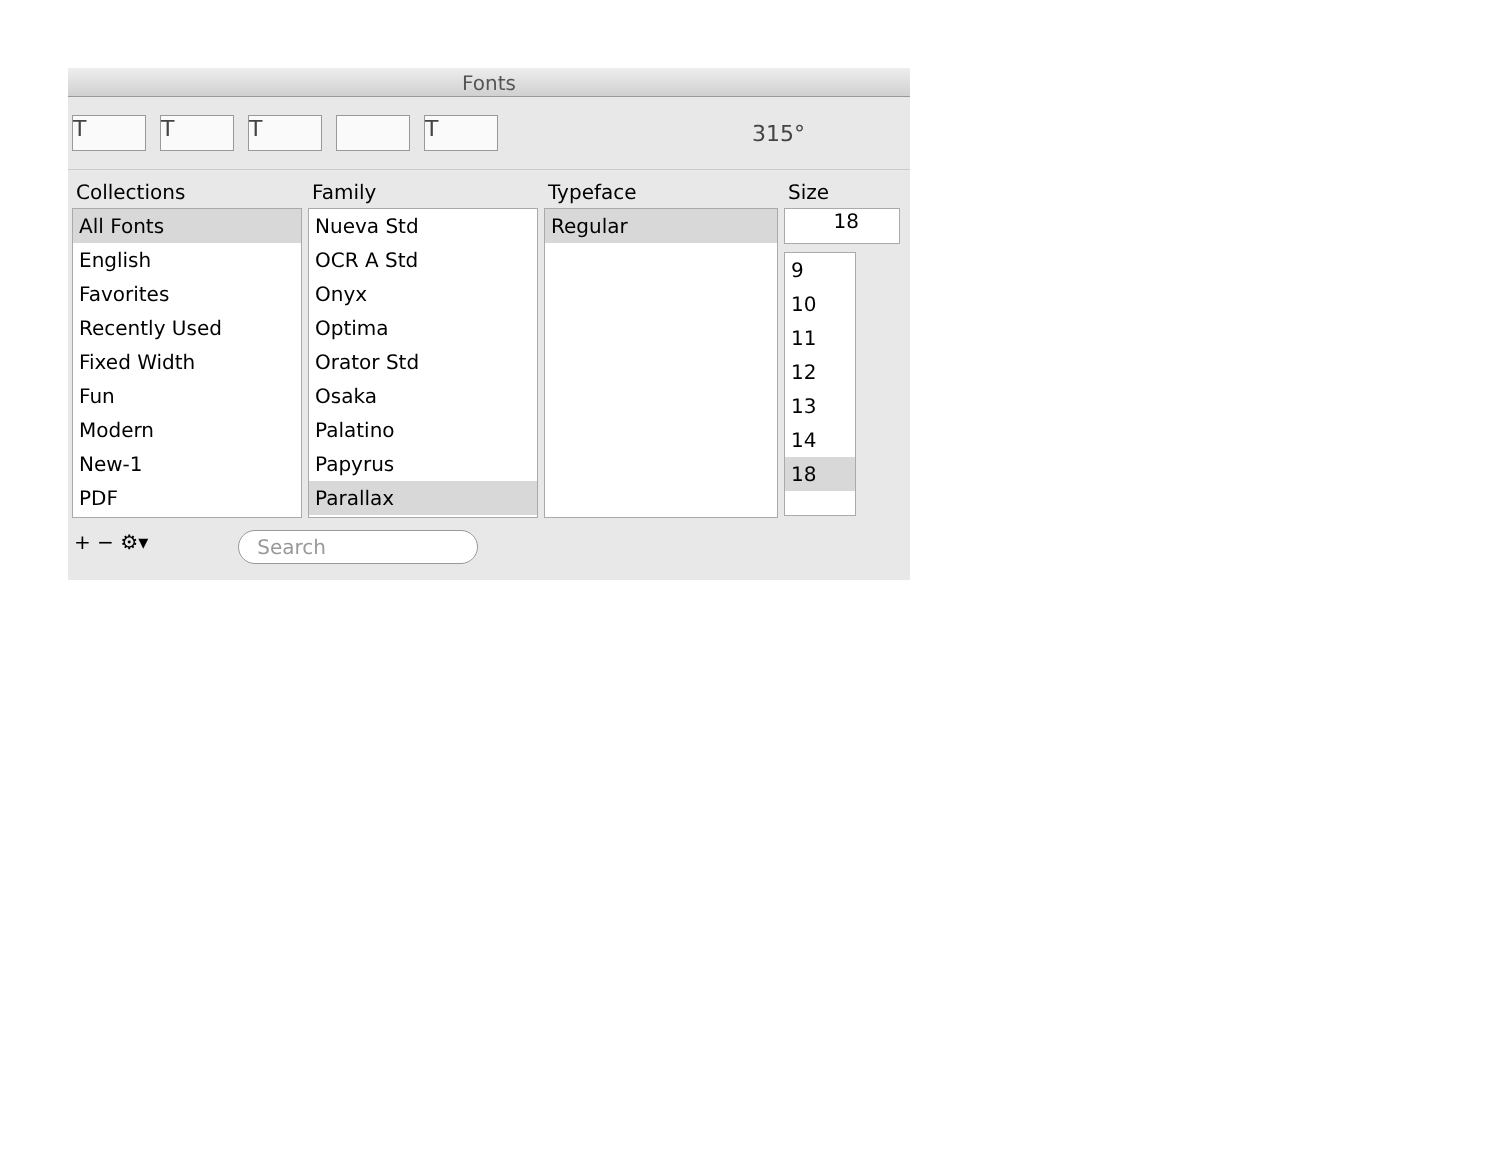Fonts
T T T T
315°
Collections
All Fonts
English
Favorites
Recently Used
Fixed Width
Fun
Modern
New-1
PDF
Family
Nueva Std
OCR A Std
Onyx
Optima
Orator Std
Osaka
Palatino
Papyrus
Parallax
Typeface
Regular
Size
18
9
10
11
12
13
14
18
+ − ⚙▾
Search